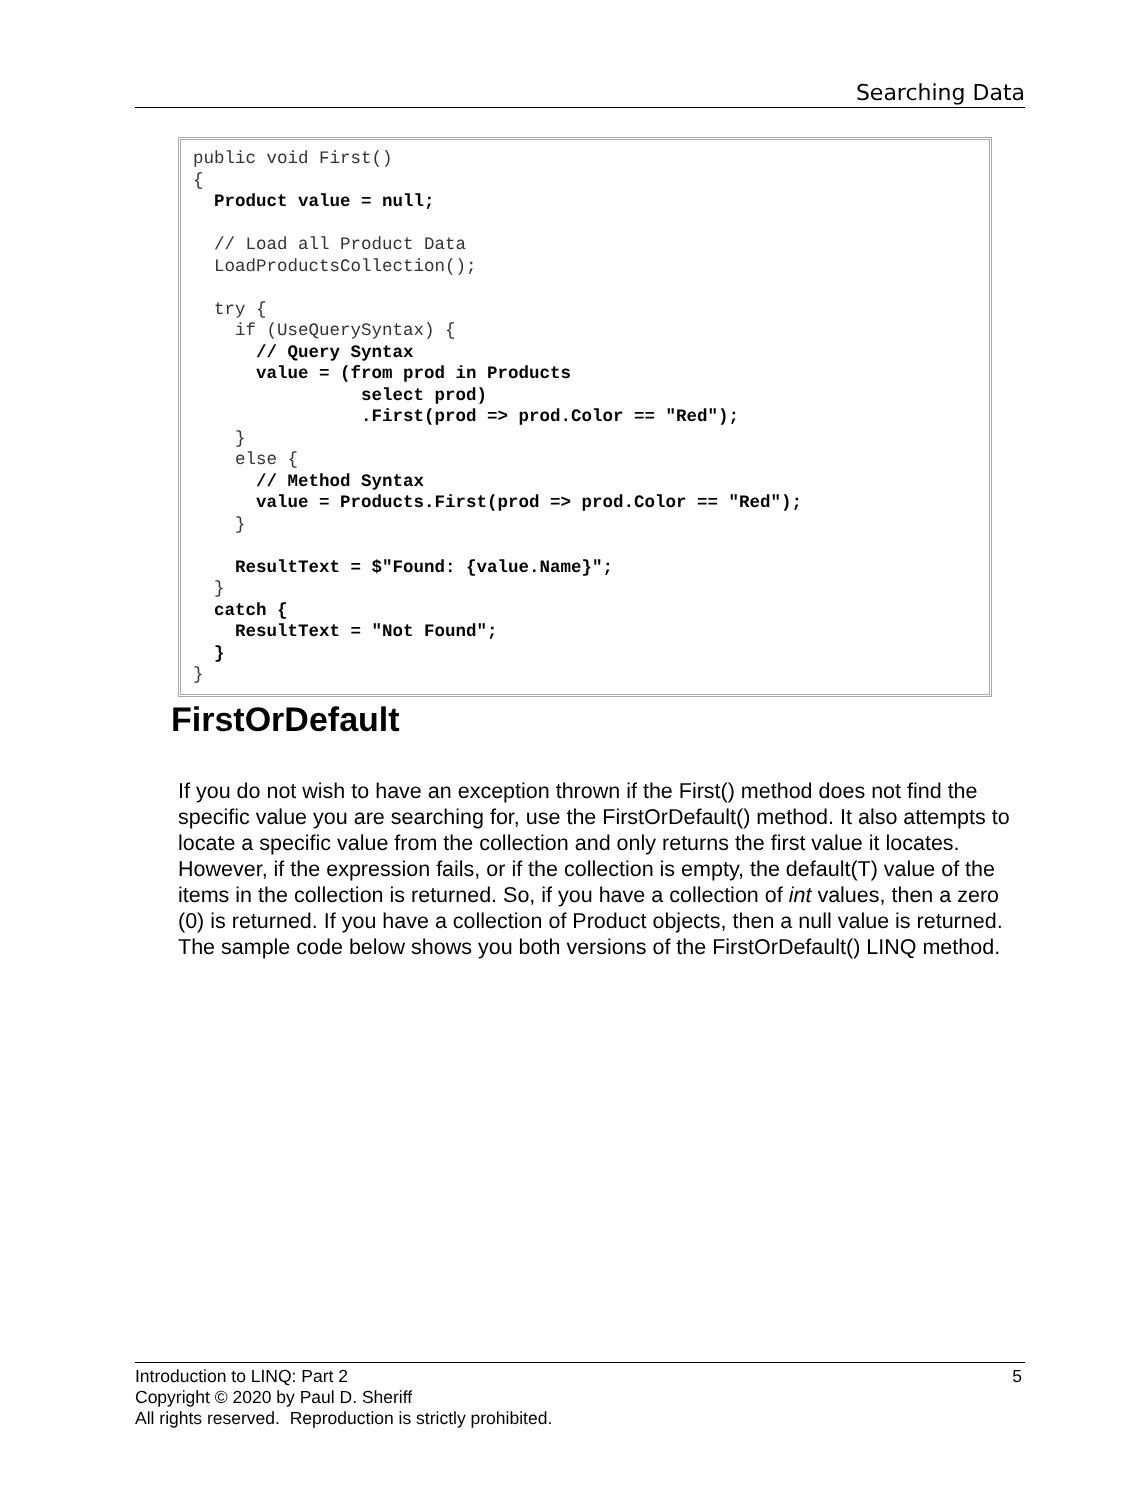Searching Data
public void First() { Product value = null; // Load all Product Data LoadProductsCollection(); try { if (UseQuerySyntax) { // Query Syntax value = (from prod in Products select prod) .First(prod => prod.Color == "Red"); } else { // Method Syntax value = Products.First(prod => prod.Color == "Red"); } ResultText = $"Found: {value.Name}"; } catch { ResultText = "Not Found"; } }
FirstOrDefault
If you do not wish to have an exception thrown if the First() method does not find the specific value you are searching for, use the FirstOrDefault() method. It also attempts to locate a specific value from the collection and only returns the first value it locates. However, if the expression fails, or if the collection is empty, the default(T) value of the items in the collection is returned. So, if you have a collection of int values, then a zero (0) is returned. If you have a collection of Product objects, then a null value is returned. The sample code below shows you both versions of the FirstOrDefault() LINQ method.
5 Introduction to LINQ: Part 2
Copyright © 2020 by Paul D. Sheriff
All rights reserved. Reproduction is strictly prohibited.